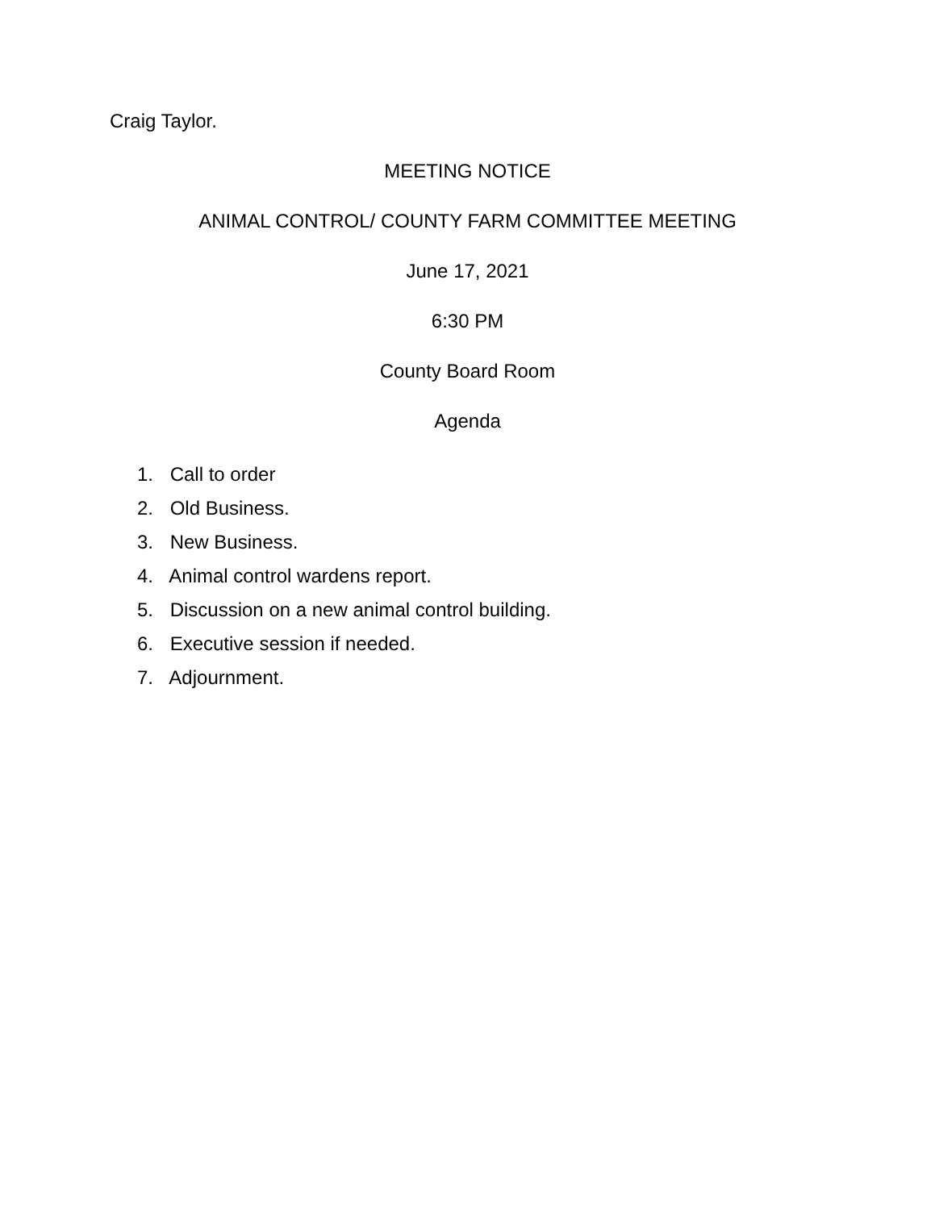Craig Taylor.
MEETING NOTICE
ANIMAL CONTROL/ COUNTY FARM COMMITTEE MEETING
June 17, 2021
6:30 PM
County Board Room
Agenda
1. Call to order
2. Old Business.
3. New Business.
4. Animal control wardens report.
5. Discussion on a new animal control building.
6. Executive session if needed.
7. Adjournment.